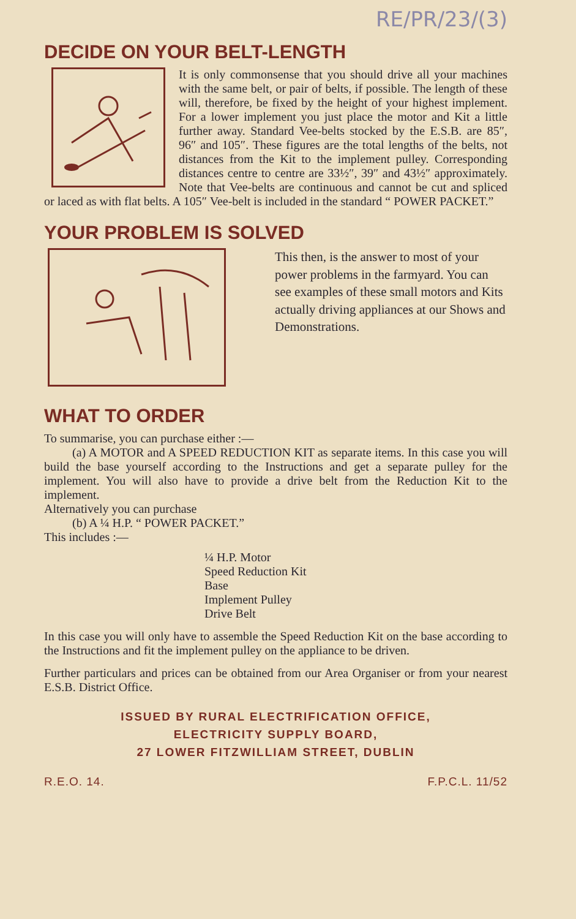RE/PR/23/(3)
DECIDE ON YOUR BELT-LENGTH
It is only commonsense that you should drive all your machines with the same belt, or pair of belts, if possible. The length of these will, therefore, be fixed by the height of your highest implement. For a lower implement you just place the motor and Kit a little further away. Standard Vee-belts stocked by the E.S.B. are 85″, 96″ and 105″. These figures are the total lengths of the belts, not distances from the Kit to the implement pulley. Corresponding distances centre to centre are 33½″, 39″ and 43½″ approximately. Note that Vee-belts are continuous and cannot be cut and spliced or laced as with flat belts. A 105″ Vee-belt is included in the standard “ POWER PACKET.”
YOUR PROBLEM IS SOLVED
This then, is the answer to most of your power problems in the farmyard. You can see examples of these small motors and Kits actually driving appliances at our Shows and Demonstrations.
WHAT TO ORDER
To summarise, you can purchase either :—
(a) A MOTOR and A SPEED REDUCTION KIT as separate items. In this case you will build the base yourself according to the Instructions and get a separate pulley for the implement. You will also have to provide a drive belt from the Reduction Kit to the implement.
Alternatively you can purchase
(b) A ¼ H.P. “ POWER PACKET.”
This includes :—
¼ H.P. Motor
Speed Reduction Kit
Base
Implement Pulley
Drive Belt
In this case you will only have to assemble the Speed Reduction Kit on the base according to the Instructions and fit the implement pulley on the appliance to be driven.
Further particulars and prices can be obtained from our Area Organiser or from your nearest E.S.B. District Office.
ISSUED BY RURAL ELECTRIFICATION OFFICE,
ELECTRICITY SUPPLY BOARD,
27 LOWER FITZWILLIAM STREET, DUBLIN
R.E.O. 14. F.P.C.L. 11/52